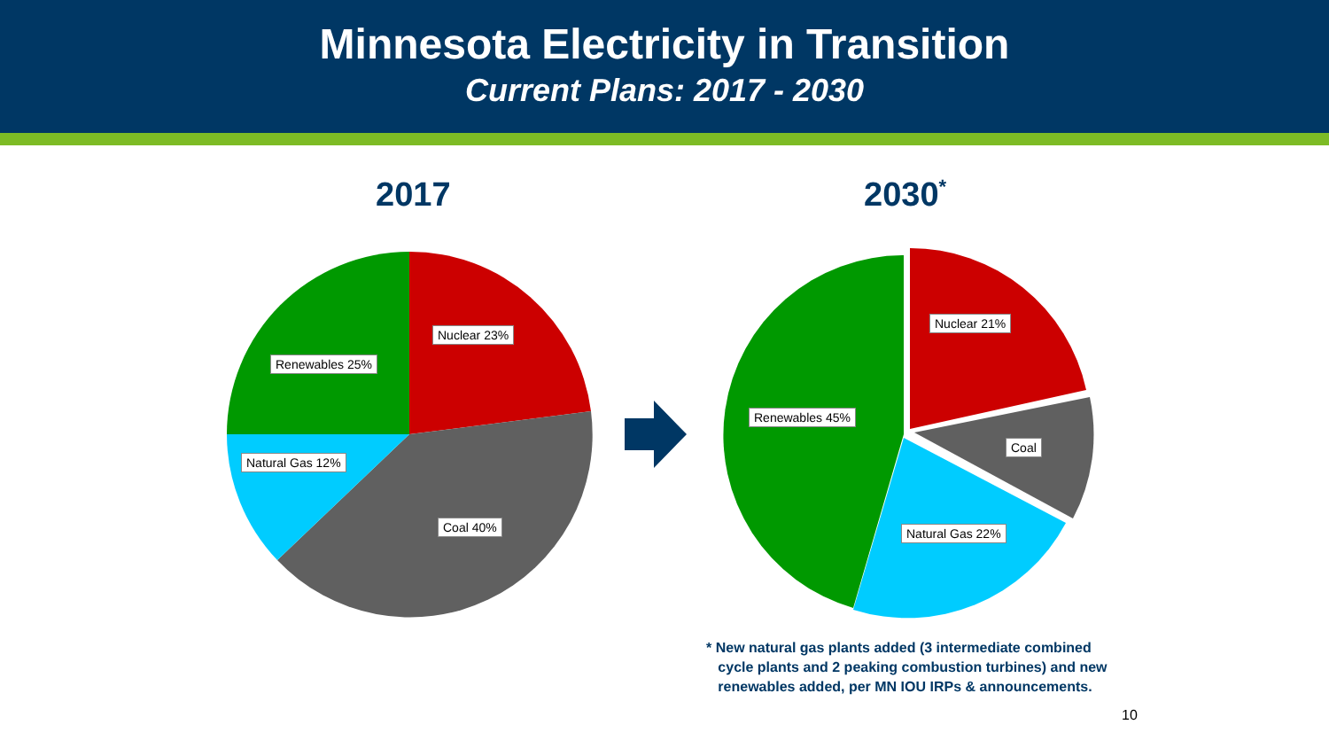Minnesota Electricity in Transition
Current Plans: 2017 - 2030
2017 2030<sup>*</sup>
Nuclear 23%
Renewables 25%
Natural Gas 12%
Coal 40%
Nuclear 21%
Renewables 45%
Coal
Natural Gas 22%
* New natural gas plants added (3 intermediate combined
cycle plants and 2 peaking combustion turbines) and new
renewables added, per MN IOU IRPs & announcements.
10